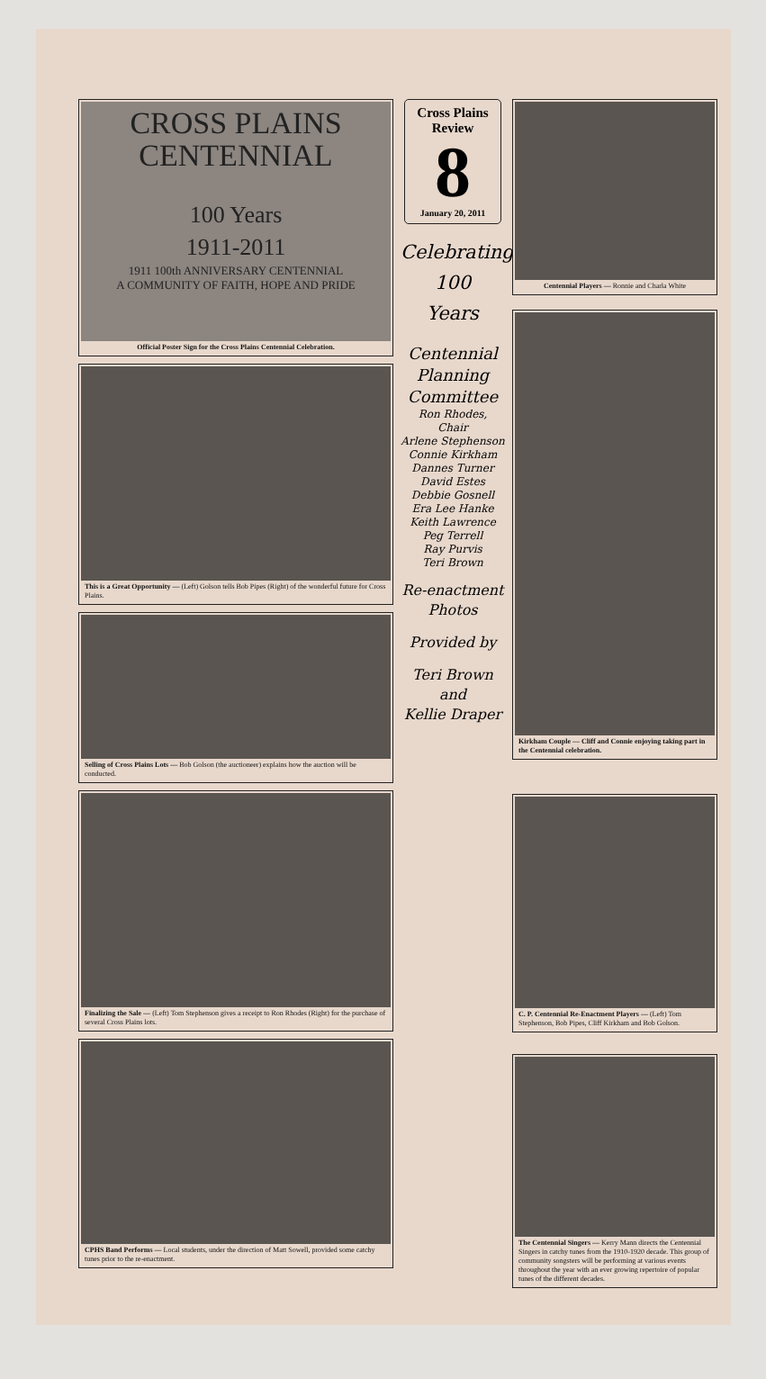CROSS PLAINS
CENTENNIAL
100 Years
1911-2011
1911 100th ANNIVERSARY CENTENNIAL
A COMMUNITY OF FAITH, HOPE AND PRIDE
Official Poster Sign for the Cross Plains Centennial Celebration.
This is a Great Opportunity — (Left) Golson tells Bob Pipes (Right) of the wonderful future for Cross Plains.
Selling of Cross Plains Lots — Bob Golson (the auctioneer) explains how the auction will be conducted.
Finalizing the Sale — (Left) Tom Stephenson gives a receipt to Ron Rhodes (Right) for the purchase of several Cross Plains lots.
CPHS Band Performs — Local students, under the direction of Matt Sowell, provided some catchy tunes prior to the re-enactment.
Cross Plains
Review
8
January 20, 2011
Celebrating
100
Years
Centennial
Planning
Committee
Ron Rhodes,
Chair
Arlene Stephenson
Connie Kirkham
Dannes Turner
David Estes
Debbie Gosnell
Era Lee Hanke
Keith Lawrence
Peg Terrell
Ray Purvis
Teri Brown
Re-enactment
Photos
Provided by
Teri Brown
and
Kellie Draper
Centennial Players — Ronnie and Charla White
Kirkham Couple — Cliff and Connie enjoying taking part in the Centennial celebration.
C. P. Centennial Re-Enactment Players — (Left) Tom Stephenson, Bob Pipes, Cliff Kirkham and Bob Golson.
The Centennial Singers — Kerry Mann directs the Centennial Singers in catchy tunes from the 1910-1920 decade. This group of community songsters will be performing at various events throughout the year with an ever growing repertoire of popular tunes of the different decades.